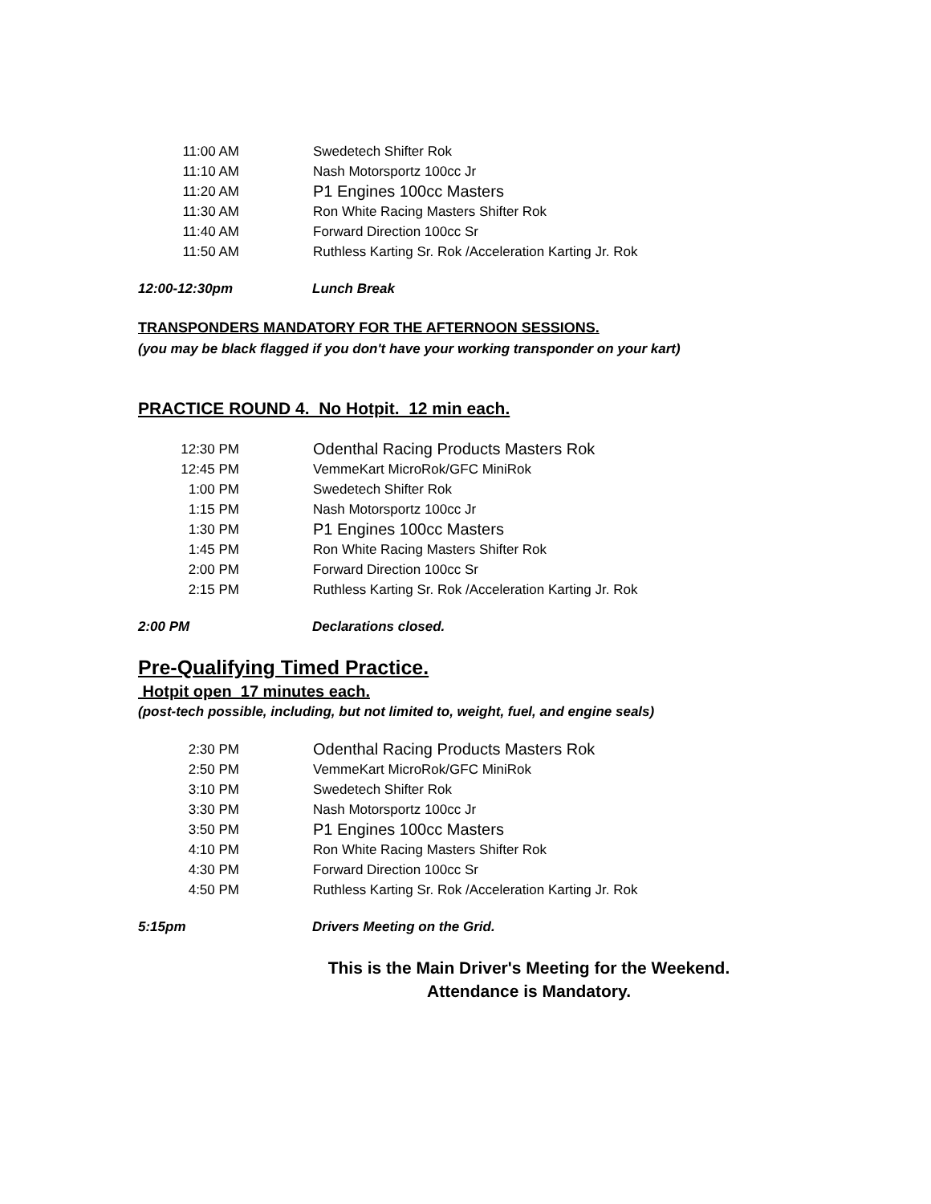| 11:00 AM | Swedetech Shifter Rok |
| 11:10 AM | Nash Motorsportz 100cc Jr |
| 11:20 AM | P1 Engines 100cc Masters |
| 11:30 AM | Ron White Racing Masters Shifter Rok |
| 11:40 AM | Forward Direction 100cc Sr |
| 11:50 AM | Ruthless Karting Sr. Rok /Acceleration Karting Jr. Rok |
12:00-12:30pm Lunch Break
TRANSPONDERS MANDATORY FOR THE AFTERNOON SESSIONS.
(you may be black flagged if you don't have your working transponder on your kart)
PRACTICE ROUND 4. No Hotpit. 12 min each.
| 12:30 PM | Odenthal Racing Products Masters Rok |
| 12:45 PM | VemmeKart MicroRok/GFC MiniRok |
| 1:00 PM | Swedetech Shifter Rok |
| 1:15 PM | Nash Motorsportz 100cc Jr |
| 1:30 PM | P1 Engines 100cc Masters |
| 1:45 PM | Ron White Racing Masters Shifter Rok |
| 2:00 PM | Forward Direction 100cc Sr |
| 2:15 PM | Ruthless Karting Sr. Rok /Acceleration Karting Jr. Rok |
2:00 PM Declarations closed.
Pre-Qualifying Timed Practice.
Hotpit open 17 minutes each.
(post-tech possible, including, but not limited to, weight, fuel, and engine seals)
| 2:30 PM | Odenthal Racing Products Masters Rok |
| 2:50 PM | VemmeKart MicroRok/GFC MiniRok |
| 3:10 PM | Swedetech Shifter Rok |
| 3:30 PM | Nash Motorsportz 100cc Jr |
| 3:50 PM | P1 Engines 100cc Masters |
| 4:10 PM | Ron White Racing Masters Shifter Rok |
| 4:30 PM | Forward Direction 100cc Sr |
| 4:50 PM | Ruthless Karting Sr. Rok /Acceleration Karting Jr. Rok |
5:15pm Drivers Meeting on the Grid.
This is the Main Driver's Meeting for the Weekend.
Attendance is Mandatory.